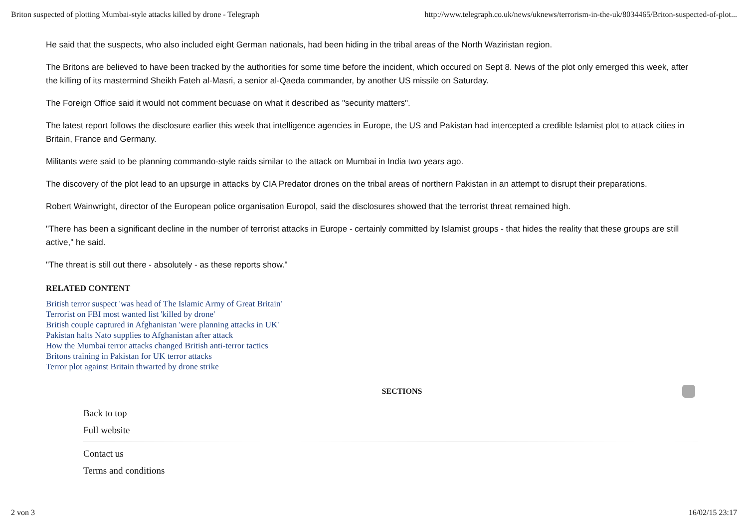Briton suspected of plotting Mumbai-style attacks killed by drone - Telegraph http://www.telegraph.co.uk/news/uknews/terrorism-in-the-uk/8034465/Briton-suspected-of-plot...
He said that the suspects, who also included eight German nationals, had been hiding in the tribal areas of the North Waziristan region.
The Britons are believed to have been tracked by the authorities for some time before the incident, which occured on Sept 8. News of the plot only emerged this week, after the killing of its mastermind Sheikh Fateh al-Masri, a senior al-Qaeda commander, by another US missile on Saturday.
The Foreign Office said it would not comment becuase on what it described as "security matters".
The latest report follows the disclosure earlier this week that intelligence agencies in Europe, the US and Pakistan had intercepted a credible Islamist plot to attack cities in Britain, France and Germany.
Militants were said to be planning commando-style raids similar to the attack on Mumbai in India two years ago.
The discovery of the plot lead to an upsurge in attacks by CIA Predator drones on the tribal areas of northern Pakistan in an attempt to disrupt their preparations.
Robert Wainwright, director of the European police organisation Europol, said the disclosures showed that the terrorist threat remained high.
"There has been a significant decline in the number of terrorist attacks in Europe - certainly committed by Islamist groups - that hides the reality that these groups are still active," he said.
"The threat is still out there - absolutely - as these reports show."
RELATED CONTENT
British terror suspect 'was head of The Islamic Army of Great Britain'
Terrorist on FBI most wanted list 'killed by drone'
British couple captured in Afghanistan 'were planning attacks in UK'
Pakistan halts Nato supplies to Afghanistan after attack
How the Mumbai terror attacks changed British anti-terror tactics
Britons training in Pakistan for UK terror attacks
Terror plot against Britain thwarted by drone strike
SECTIONS
Back to top
Full website
Contact us
Terms and conditions
2 von 3 16/02/15 23:17